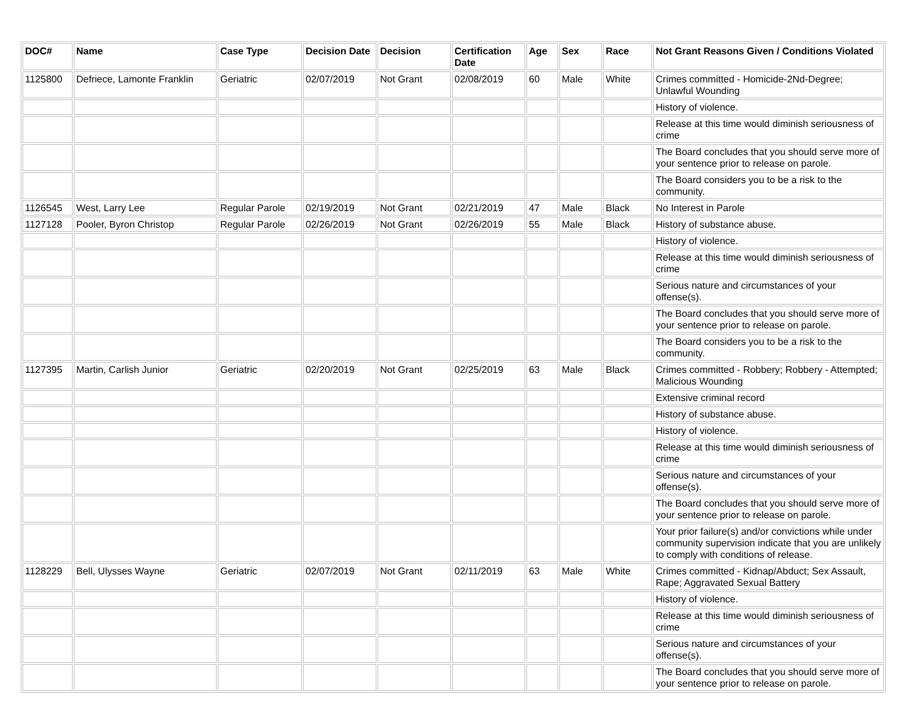| DOC# | Name | Case Type | Decision Date | Decision | Certification Date | Age | Sex | Race | Not Grant Reasons Given / Conditions Violated |
| --- | --- | --- | --- | --- | --- | --- | --- | --- | --- |
| 1125800 | Defriece, Lamonte Franklin | Geriatric | 02/07/2019 | Not Grant | 02/08/2019 | 60 | Male | White | Crimes committed - Homicide-2Nd-Degree; Unlawful Wounding |
| | | | | | | | | | History of violence. |
| | | | | | | | | | Release at this time would diminish seriousness of crime |
| | | | | | | | | | The Board concludes that you should serve more of your sentence prior to release on parole. |
| | | | | | | | | | The Board considers you to be a risk to the community. |
| 1126545 | West, Larry Lee | Regular Parole | 02/19/2019 | Not Grant | 02/21/2019 | 47 | Male | Black | No Interest in Parole |
| 1127128 | Pooler, Byron Christop | Regular Parole | 02/26/2019 | Not Grant | 02/26/2019 | 55 | Male | Black | History of substance abuse. |
| | | | | | | | | | History of violence. |
| | | | | | | | | | Release at this time would diminish seriousness of crime |
| | | | | | | | | | Serious nature and circumstances of your offense(s). |
| | | | | | | | | | The Board concludes that you should serve more of your sentence prior to release on parole. |
| | | | | | | | | | The Board considers you to be a risk to the community. |
| 1127395 | Martin, Carlish Junior | Geriatric | 02/20/2019 | Not Grant | 02/25/2019 | 63 | Male | Black | Crimes committed - Robbery; Robbery - Attempted; Malicious Wounding |
| | | | | | | | | | Extensive criminal record |
| | | | | | | | | | History of substance abuse. |
| | | | | | | | | | History of violence. |
| | | | | | | | | | Release at this time would diminish seriousness of crime |
| | | | | | | | | | Serious nature and circumstances of your offense(s). |
| | | | | | | | | | The Board concludes that you should serve more of your sentence prior to release on parole. |
| | | | | | | | | | Your prior failure(s) and/or convictions while under community supervision indicate that you are unlikely to comply with conditions of release. |
| 1128229 | Bell, Ulysses Wayne | Geriatric | 02/07/2019 | Not Grant | 02/11/2019 | 63 | Male | White | Crimes committed - Kidnap/Abduct; Sex Assault, Rape; Aggravated Sexual Battery |
| | | | | | | | | | History of violence. |
| | | | | | | | | | Release at this time would diminish seriousness of crime |
| | | | | | | | | | Serious nature and circumstances of your offense(s). |
| | | | | | | | | | The Board concludes that you should serve more of your sentence prior to release on parole. |